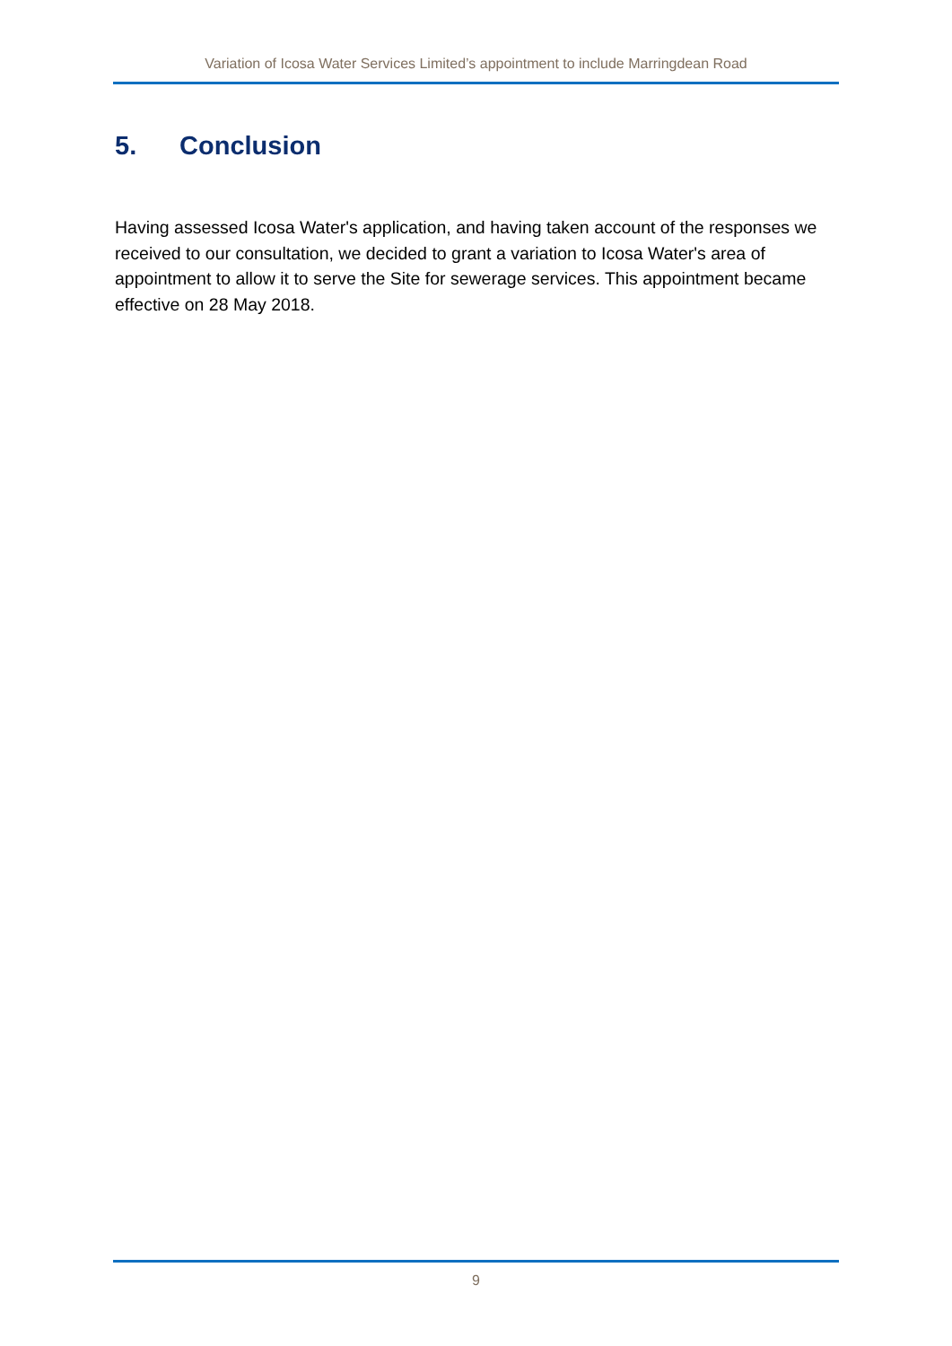Variation of Icosa Water Services Limited’s appointment to include Marringdean Road
5. Conclusion
Having assessed Icosa Water's application, and having taken account of the responses we received to our consultation, we decided to grant a variation to Icosa Water's area of appointment to allow it to serve the Site for sewerage services. This appointment became effective on 28 May 2018.
9